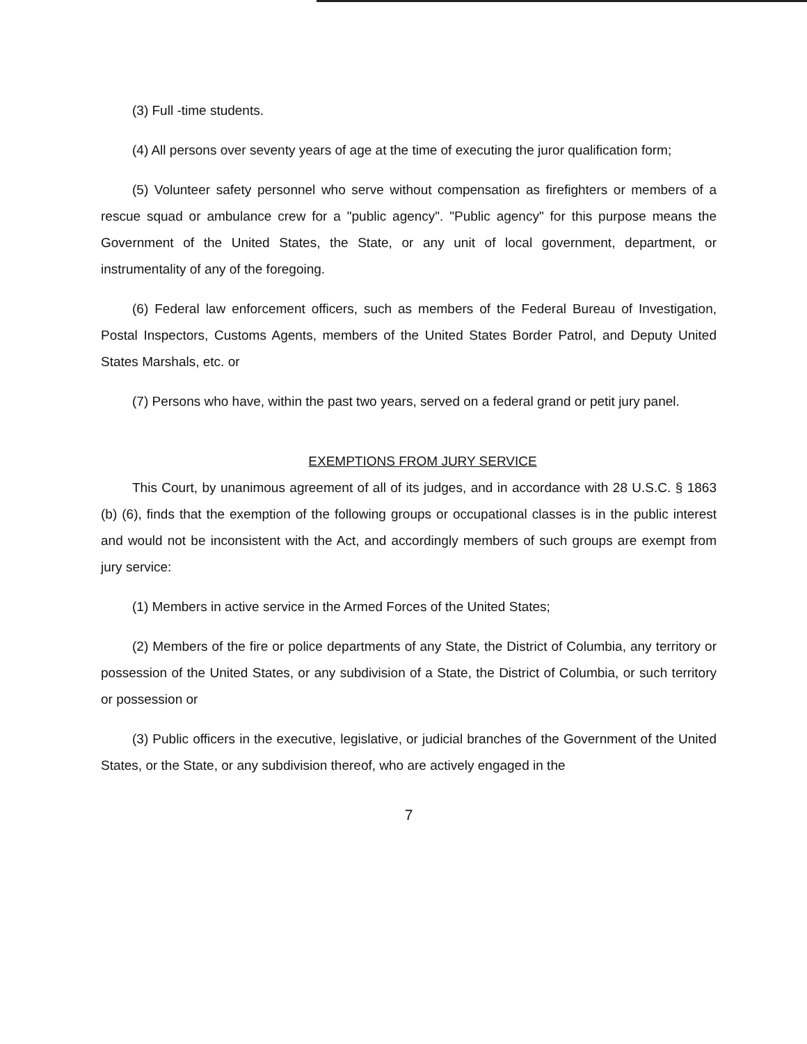(3) Full -time students.
(4) All persons over seventy years of age at the time of executing the juror qualification form;
(5) Volunteer safety personnel who serve without compensation as firefighters or members of a rescue squad or ambulance crew for a "public agency". "Public agency" for this purpose means the Government of the United States, the State, or any unit of local government, department, or instrumentality of any of the foregoing.
(6) Federal law enforcement officers, such as members of the Federal Bureau of Investigation, Postal Inspectors, Customs Agents, members of the United States Border Patrol, and Deputy United States Marshals, etc. or
(7) Persons who have, within the past two years, served on a federal grand or petit jury panel.
EXEMPTIONS FROM JURY SERVICE
This Court, by unanimous agreement of all of its judges, and in accordance with 28 U.S.C. § 1863 (b) (6), finds that the exemption of the following groups or occupational classes is in the public interest and would not be inconsistent with the Act, and accordingly members of such groups are exempt from jury service:
(1) Members in active service in the Armed Forces of the United States;
(2) Members of the fire or police departments of any State, the District of Columbia, any territory or possession of the United States, or any subdivision of a State, the District of Columbia, or such territory or possession or
(3) Public officers in the executive, legislative, or judicial branches of the Government of the United States, or the State, or any subdivision thereof, who are actively engaged in the
7